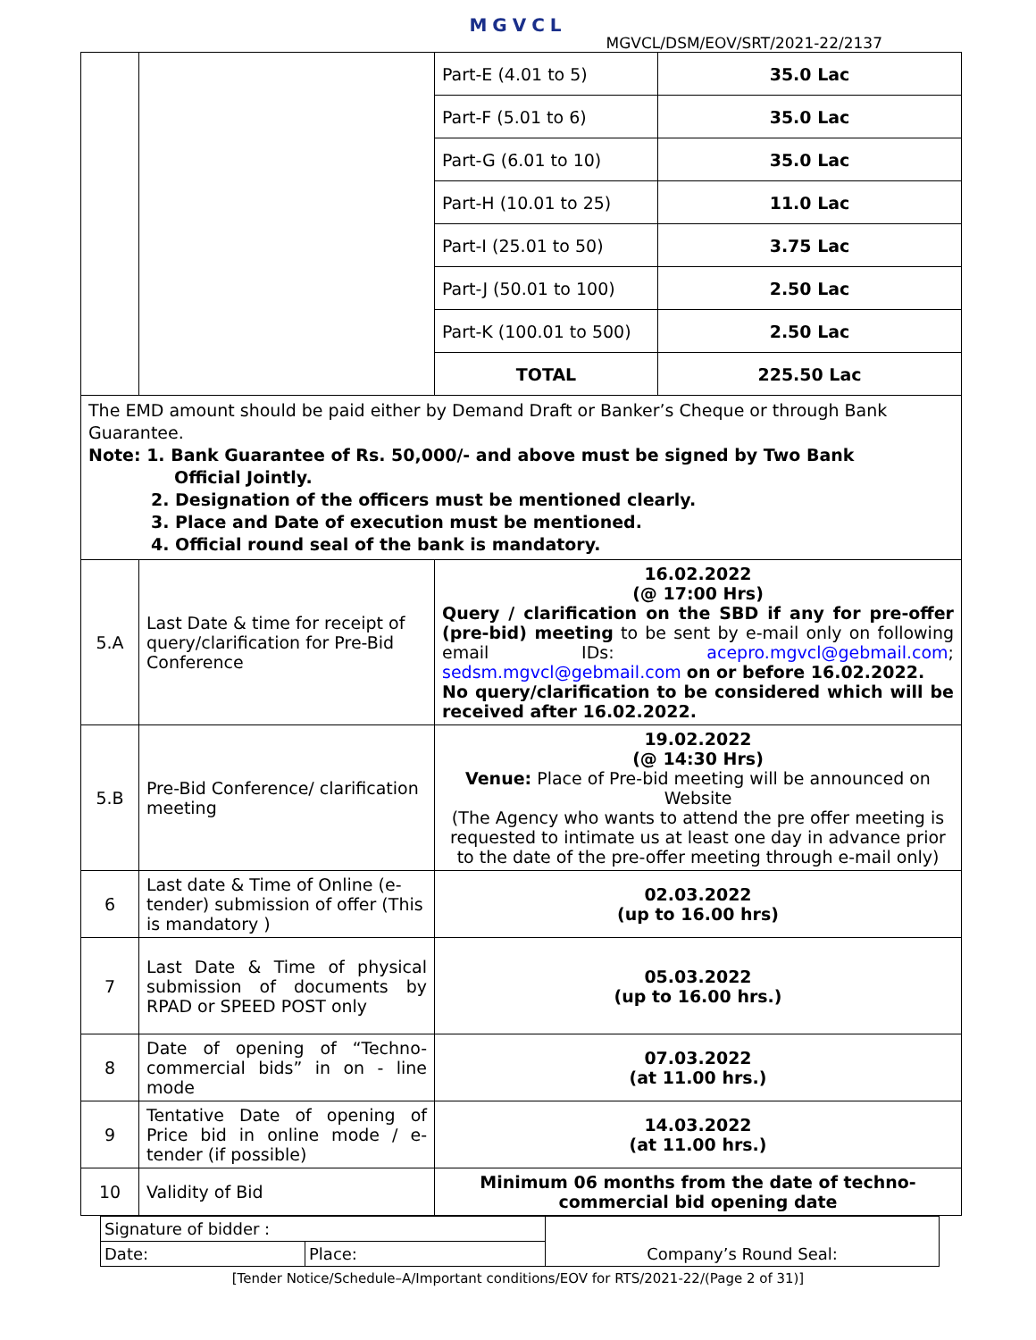MGVCL
MGVCL/DSM/EOV/SRT/2021-22/2137
| | | Part-E (4.01 to 5) | 35.0 Lac |
| | | Part-F (5.01 to 6) | 35.0 Lac |
| | | Part-G (6.01 to 10) | 35.0 Lac |
| | | Part-H (10.01 to 25) | 11.0 Lac |
| | | Part-I (25.01 to 50) | 3.75 Lac |
| | | Part-J (50.01 to 100) | 2.50 Lac |
| | | Part-K (100.01 to 500) | 2.50 Lac |
| | | TOTAL | 225.50 Lac |
| The EMD amount should be paid either by Demand Draft or Banker’s Cheque or through Bank Guarantee. Note: 1. Bank Guarantee of Rs. 50,000/- and above must be signed by Two Bank Official Jointly. 2. Designation of the officers must be mentioned clearly. 3. Place and Date of execution must be mentioned. 4. Official round seal of the bank is mandatory. | | | |
| 5.A | Last Date & time for receipt of query/clarification for Pre-Bid Conference | 16.02.2022 (@ 17:00 Hrs) Query / clarification on the SBD if any for pre-offer (pre-bid) meeting to be sent by e-mail only on following email IDs: acepro.mgvcl@gebmail.com ; sedsm.mgvcl@gebmail.com on or before 16.02.2022. No query/clarification to be considered which will be received after 16.02.2022. | |
| 5.B | Pre-Bid Conference/ clarification meeting | 19.02.2022 (@ 14:30 Hrs) Venue: Place of Pre-bid meeting will be announced on Website (The Agency who wants to attend the pre offer meeting is requested to intimate us at least one day in advance prior to the date of the pre-offer meeting through e-mail only) | |
| 6 | Last date & Time of Online (e-tender) submission of offer (This is mandatory ) | 02.03.2022 (up to 16.00 hrs) | |
| 7 | Last Date & Time of physical submission of documents by RPAD or SPEED POST only | 05.03.2022 (up to 16.00 hrs.) | |
| 8 | Date of opening of “Techno-commercial bids” in on - line mode | 07.03.2022 (at 11.00 hrs.) | |
| 9 | Tentative Date of opening of Price bid in online mode / e-tender (if possible) | 14.03.2022 (at 11.00 hrs.) | |
| 10 | Validity of Bid | Minimum 06 months from the date of techno-commercial bid opening date | |
| Signature of bidder : | | Company’s Round Seal: |
| Date: | Place: | |
[Tender Notice/Schedule–A/Important conditions/EOV for RTS/2021-22/(Page 2 of 31)]